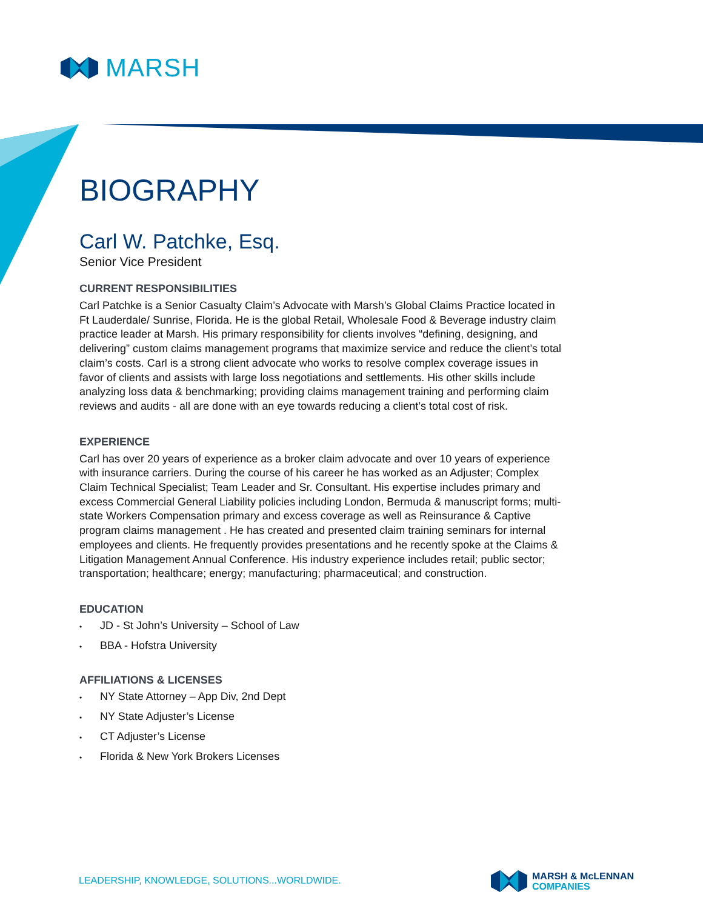MARSH
BIOGRAPHY
Carl W. Patchke, Esq.
Senior Vice President
CURRENT RESPONSIBILITIES
Carl Patchke is a Senior Casualty Claim’s Advocate with Marsh’s Global Claims Practice located in Ft Lauderdale/ Sunrise, Florida. He is the global Retail, Wholesale Food & Beverage industry claim practice leader at Marsh. His primary responsibility for clients involves “defining, designing, and delivering” custom claims management programs that maximize service and reduce the client’s total claim’s costs. Carl is a strong client advocate who works to resolve complex coverage issues in favor of clients and assists with large loss negotiations and settlements. His other skills include analyzing loss data & benchmarking; providing claims management training and performing claim reviews and audits - all are done with an eye towards reducing a client’s total cost of risk.
EXPERIENCE
Carl has over 20 years of experience as a broker claim advocate and over 10 years of experience with insurance carriers. During the course of his career he has worked as an Adjuster; Complex Claim Technical Specialist; Team Leader and Sr. Consultant. His expertise includes primary and excess Commercial General Liability policies including London, Bermuda & manuscript forms; multi-state Workers Compensation primary and excess coverage as well as Reinsurance & Captive program claims management . He has created and presented claim training seminars for internal employees and clients. He frequently provides presentations and he recently spoke at the Claims & Litigation Management Annual Conference. His industry experience includes retail; public sector; transportation; healthcare; energy; manufacturing; pharmaceutical; and construction.
EDUCATION
• JD - St John’s University – School of Law
• BBA - Hofstra University
AFFILIATIONS & LICENSES
• NY State Attorney – App Div, 2nd Dept
• NY State Adjuster’s License
• CT Adjuster’s License
• Florida & New York Brokers Licenses
LEADERSHIP, KNOWLEDGE, SOLUTIONS...WORLDWIDE.
MARSH & McLENNAN
COMPANIES